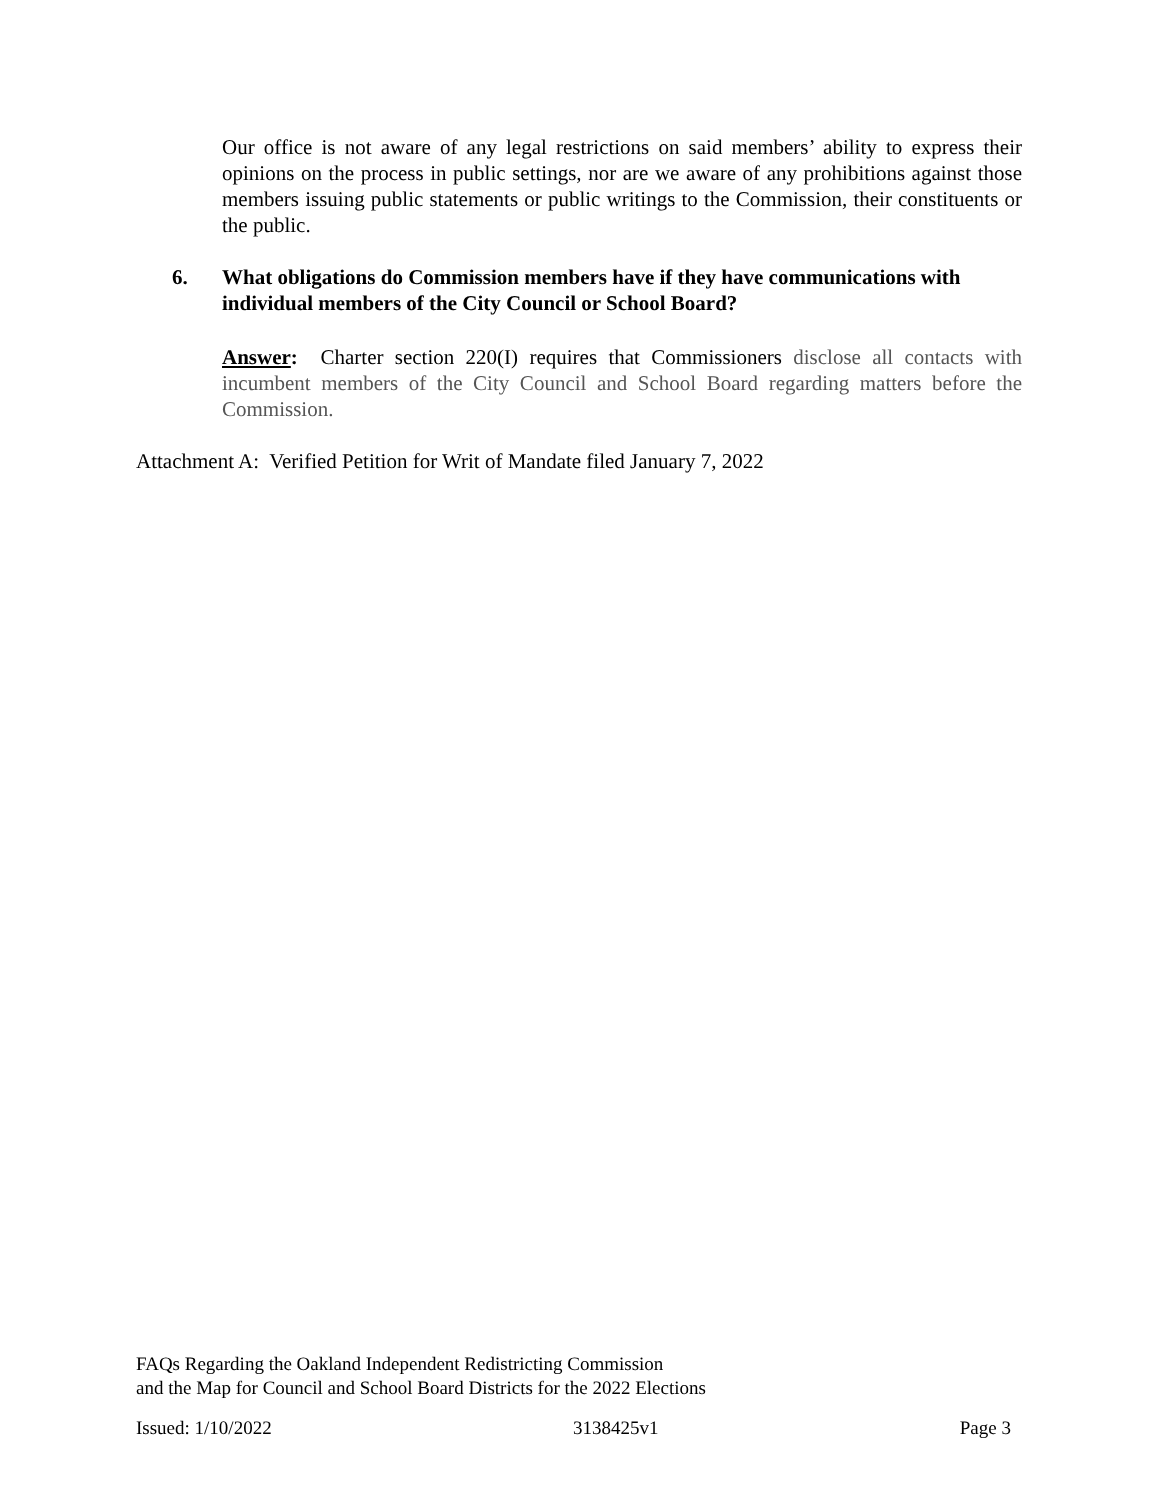Our office is not aware of any legal restrictions on said members’ ability to express their opinions on the process in public settings, nor are we aware of any prohibitions against those members issuing public statements or public writings to the Commission, their constituents or the public.
6. What obligations do Commission members have if they have communications with individual members of the City Council or School Board?
Answer: Charter section 220(I) requires that Commissioners disclose all contacts with incumbent members of the City Council and School Board regarding matters before the Commission.
Attachment A: Verified Petition for Writ of Mandate filed January 7, 2022
FAQs Regarding the Oakland Independent Redistricting Commission
and the Map for Council and School Board Districts for the 2022 Elections
Issued: 1/10/2022 3138425v1 Page 3